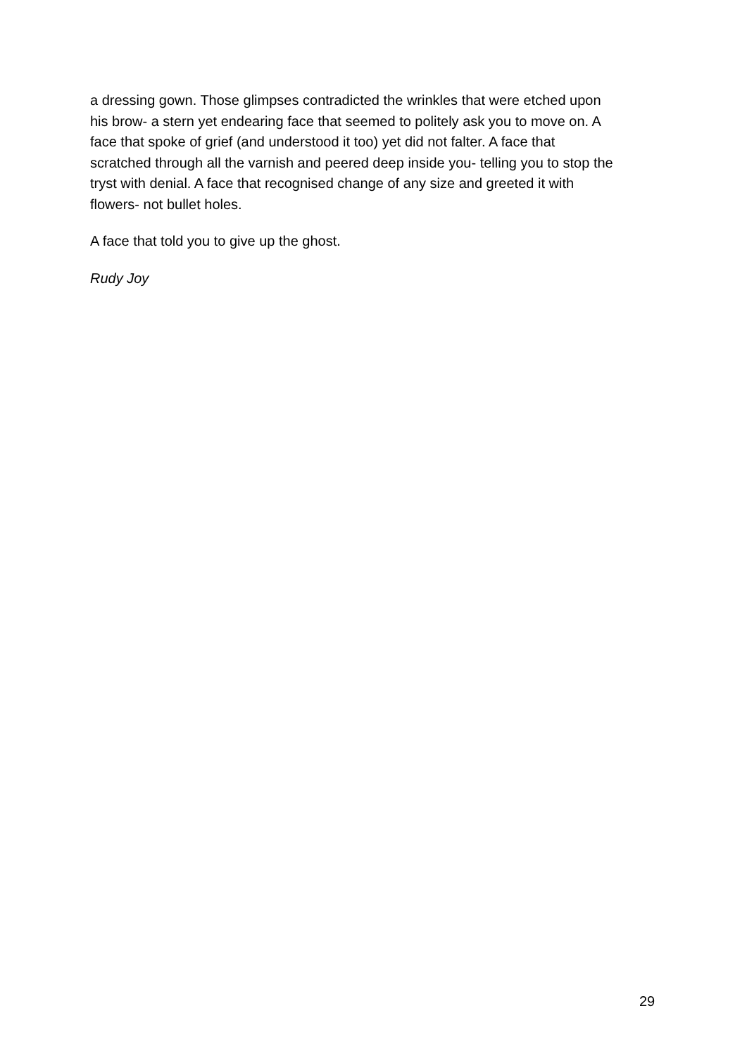a dressing gown. Those glimpses contradicted the wrinkles that were etched upon
his brow- a stern yet endearing face that seemed to politely ask you to move on. A
face that spoke of grief (and understood it too) yet did not falter. A face that
scratched through all the varnish and peered deep inside you- telling you to stop the
tryst with denial. A face that recognised change of any size and greeted it with
flowers- not bullet holes.
A face that told you to give up the ghost.
Rudy Joy
29